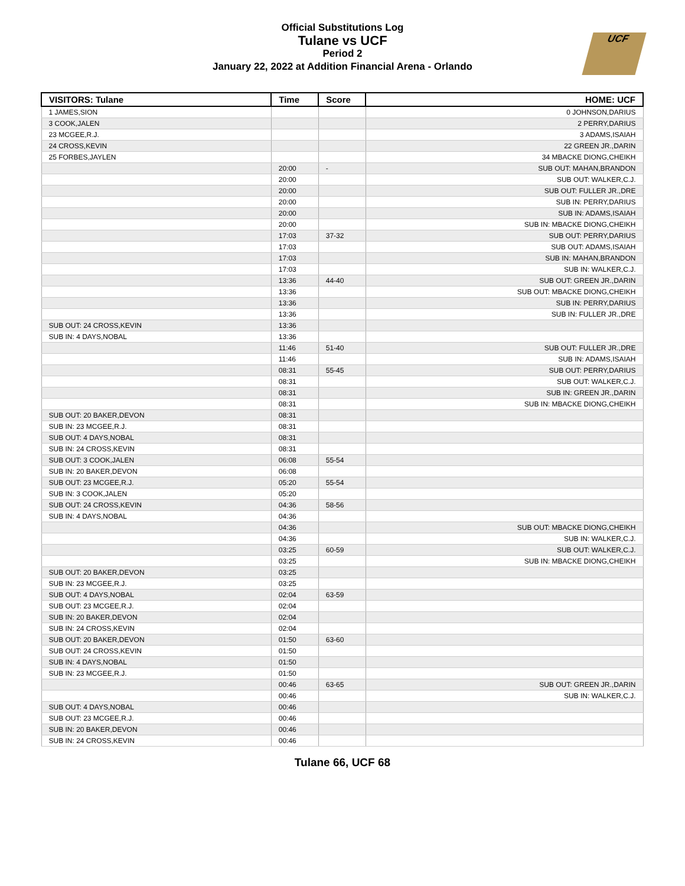Official Substitutions Log
Tulane vs UCF
Period 2
January 22, 2022 at Addition Financial Arena - Orlando
UCF
| VISITORS: Tulane | Time | Score | HOME: UCF |
| --- | --- | --- | --- |
| 1 JAMES,SION | | | 0 JOHNSON,DARIUS |
| 3 COOK,JALEN | | | 2 PERRY,DARIUS |
| 23 MCGEE,R.J. | | | 3 ADAMS,ISAIAH |
| 24 CROSS,KEVIN | | | 22 GREEN JR.,DARIN |
| 25 FORBES,JAYLEN | | | 34 MBACKE DIONG,CHEIKH |
| | 20:00 | - | SUB OUT: MAHAN,BRANDON |
| | 20:00 | | SUB OUT: WALKER,C.J. |
| | 20:00 | | SUB OUT: FULLER JR.,DRE |
| | 20:00 | | SUB IN: PERRY,DARIUS |
| | 20:00 | | SUB IN: ADAMS,ISAIAH |
| | 20:00 | | SUB IN: MBACKE DIONG,CHEIKH |
| | 17:03 | 37-32 | SUB OUT: PERRY,DARIUS |
| | 17:03 | | SUB OUT: ADAMS,ISAIAH |
| | 17:03 | | SUB IN: MAHAN,BRANDON |
| | 17:03 | | SUB IN: WALKER,C.J. |
| | 13:36 | 44-40 | SUB OUT: GREEN JR.,DARIN |
| | 13:36 | | SUB OUT: MBACKE DIONG,CHEIKH |
| | 13:36 | | SUB IN: PERRY,DARIUS |
| | 13:36 | | SUB IN: FULLER JR.,DRE |
| SUB OUT: 24 CROSS,KEVIN | 13:36 | | |
| SUB IN: 4 DAYS,NOBAL | 13:36 | | |
| | 11:46 | 51-40 | SUB OUT: FULLER JR.,DRE |
| | 11:46 | | SUB IN: ADAMS,ISAIAH |
| | 08:31 | 55-45 | SUB OUT: PERRY,DARIUS |
| | 08:31 | | SUB OUT: WALKER,C.J. |
| | 08:31 | | SUB IN: GREEN JR.,DARIN |
| | 08:31 | | SUB IN: MBACKE DIONG,CHEIKH |
| SUB OUT: 20 BAKER,DEVON | 08:31 | | |
| SUB IN: 23 MCGEE,R.J. | 08:31 | | |
| SUB OUT: 4 DAYS,NOBAL | 08:31 | | |
| SUB IN: 24 CROSS,KEVIN | 08:31 | | |
| SUB OUT: 3 COOK,JALEN | 06:08 | 55-54 | |
| SUB IN: 20 BAKER,DEVON | 06:08 | | |
| SUB OUT: 23 MCGEE,R.J. | 05:20 | 55-54 | |
| SUB IN: 3 COOK,JALEN | 05:20 | | |
| SUB OUT: 24 CROSS,KEVIN | 04:36 | 58-56 | |
| SUB IN: 4 DAYS,NOBAL | 04:36 | | |
| | 04:36 | | SUB OUT: MBACKE DIONG,CHEIKH |
| | 04:36 | | SUB IN: WALKER,C.J. |
| | 03:25 | 60-59 | SUB OUT: WALKER,C.J. |
| | 03:25 | | SUB IN: MBACKE DIONG,CHEIKH |
| SUB OUT: 20 BAKER,DEVON | 03:25 | | |
| SUB IN: 23 MCGEE,R.J. | 03:25 | | |
| SUB OUT: 4 DAYS,NOBAL | 02:04 | 63-59 | |
| SUB OUT: 23 MCGEE,R.J. | 02:04 | | |
| SUB IN: 20 BAKER,DEVON | 02:04 | | |
| SUB IN: 24 CROSS,KEVIN | 02:04 | | |
| SUB OUT: 20 BAKER,DEVON | 01:50 | 63-60 | |
| SUB OUT: 24 CROSS,KEVIN | 01:50 | | |
| SUB IN: 4 DAYS,NOBAL | 01:50 | | |
| SUB IN: 23 MCGEE,R.J. | 01:50 | | |
| | 00:46 | 63-65 | SUB OUT: GREEN JR.,DARIN |
| | 00:46 | | SUB IN: WALKER,C.J. |
| SUB OUT: 4 DAYS,NOBAL | 00:46 | | |
| SUB OUT: 23 MCGEE,R.J. | 00:46 | | |
| SUB IN: 20 BAKER,DEVON | 00:46 | | |
| SUB IN: 24 CROSS,KEVIN | 00:46 | | |
Tulane 66, UCF 68